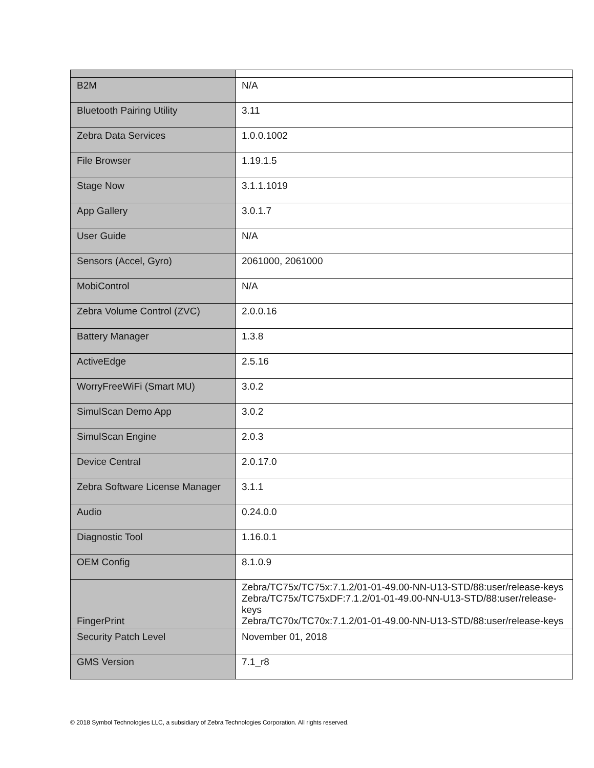| B2M | N/A |
| Bluetooth Pairing Utility | 3.11 |
| Zebra Data Services | 1.0.0.1002 |
| File Browser | 1.19.1.5 |
| Stage Now | 3.1.1.1019 |
| App Gallery | 3.0.1.7 |
| User Guide | N/A |
| Sensors (Accel, Gyro) | 2061000, 2061000 |
| MobiControl | N/A |
| Zebra Volume Control (ZVC) | 2.0.0.16 |
| Battery Manager | 1.3.8 |
| ActiveEdge | 2.5.16 |
| WorryFreeWiFi (Smart MU) | 3.0.2 |
| SimulScan Demo App | 3.0.2 |
| SimulScan Engine | 2.0.3 |
| Device Central | 2.0.17.0 |
| Zebra Software License Manager | 3.1.1 |
| Audio | 0.24.0.0 |
| Diagnostic Tool | 1.16.0.1 |
| OEM Config | 8.1.0.9 |
| FingerPrint | Zebra/TC75x/TC75x:7.1.2/01-01-49.00-NN-U13-STD/88:user/release-keys Zebra/TC75x/TC75xDF:7.1.2/01-01-49.00-NN-U13-STD/88:user/release-keys Zebra/TC70x/TC70x:7.1.2/01-01-49.00-NN-U13-STD/88:user/release-keys |
| Security Patch Level | November 01, 2018 |
| GMS Version | 7.1_r8 |
© 2018 Symbol Technologies LLC, a subsidiary of Zebra Technologies Corporation. All rights reserved.